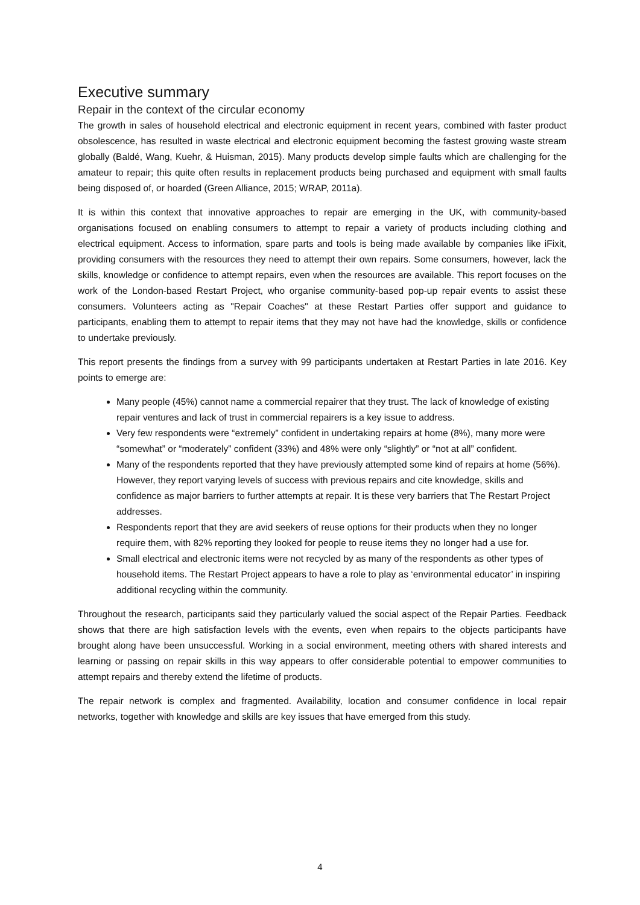Executive summary
Repair in the context of the circular economy
The growth in sales of household electrical and electronic equipment in recent years, combined with faster product obsolescence, has resulted in waste electrical and electronic equipment becoming the fastest growing waste stream globally (Baldé, Wang, Kuehr, & Huisman, 2015). Many products develop simple faults which are challenging for the amateur to repair; this quite often results in replacement products being purchased and equipment with small faults being disposed of, or hoarded (Green Alliance, 2015; WRAP, 2011a).
It is within this context that innovative approaches to repair are emerging in the UK, with community-based organisations focused on enabling consumers to attempt to repair a variety of products including clothing and electrical equipment. Access to information, spare parts and tools is being made available by companies like iFixit, providing consumers with the resources they need to attempt their own repairs. Some consumers, however, lack the skills, knowledge or confidence to attempt repairs, even when the resources are available. This report focuses on the work of the London-based Restart Project, who organise community-based pop-up repair events to assist these consumers. Volunteers acting as "Repair Coaches" at these Restart Parties offer support and guidance to participants, enabling them to attempt to repair items that they may not have had the knowledge, skills or confidence to undertake previously.
This report presents the findings from a survey with 99 participants undertaken at Restart Parties in late 2016. Key points to emerge are:
Many people (45%) cannot name a commercial repairer that they trust. The lack of knowledge of existing repair ventures and lack of trust in commercial repairers is a key issue to address.
Very few respondents were “extremely” confident in undertaking repairs at home (8%), many more were “somewhat” or “moderately” confident (33%) and 48% were only “slightly” or “not at all” confident.
Many of the respondents reported that they have previously attempted some kind of repairs at home (56%). However, they report varying levels of success with previous repairs and cite knowledge, skills and confidence as major barriers to further attempts at repair. It is these very barriers that The Restart Project addresses.
Respondents report that they are avid seekers of reuse options for their products when they no longer require them, with 82% reporting they looked for people to reuse items they no longer had a use for.
Small electrical and electronic items were not recycled by as many of the respondents as other types of household items. The Restart Project appears to have a role to play as ‘environmental educator’ in inspiring additional recycling within the community.
Throughout the research, participants said they particularly valued the social aspect of the Repair Parties. Feedback shows that there are high satisfaction levels with the events, even when repairs to the objects participants have brought along have been unsuccessful. Working in a social environment, meeting others with shared interests and learning or passing on repair skills in this way appears to offer considerable potential to empower communities to attempt repairs and thereby extend the lifetime of products.
The repair network is complex and fragmented. Availability, location and consumer confidence in local repair networks, together with knowledge and skills are key issues that have emerged from this study.
4